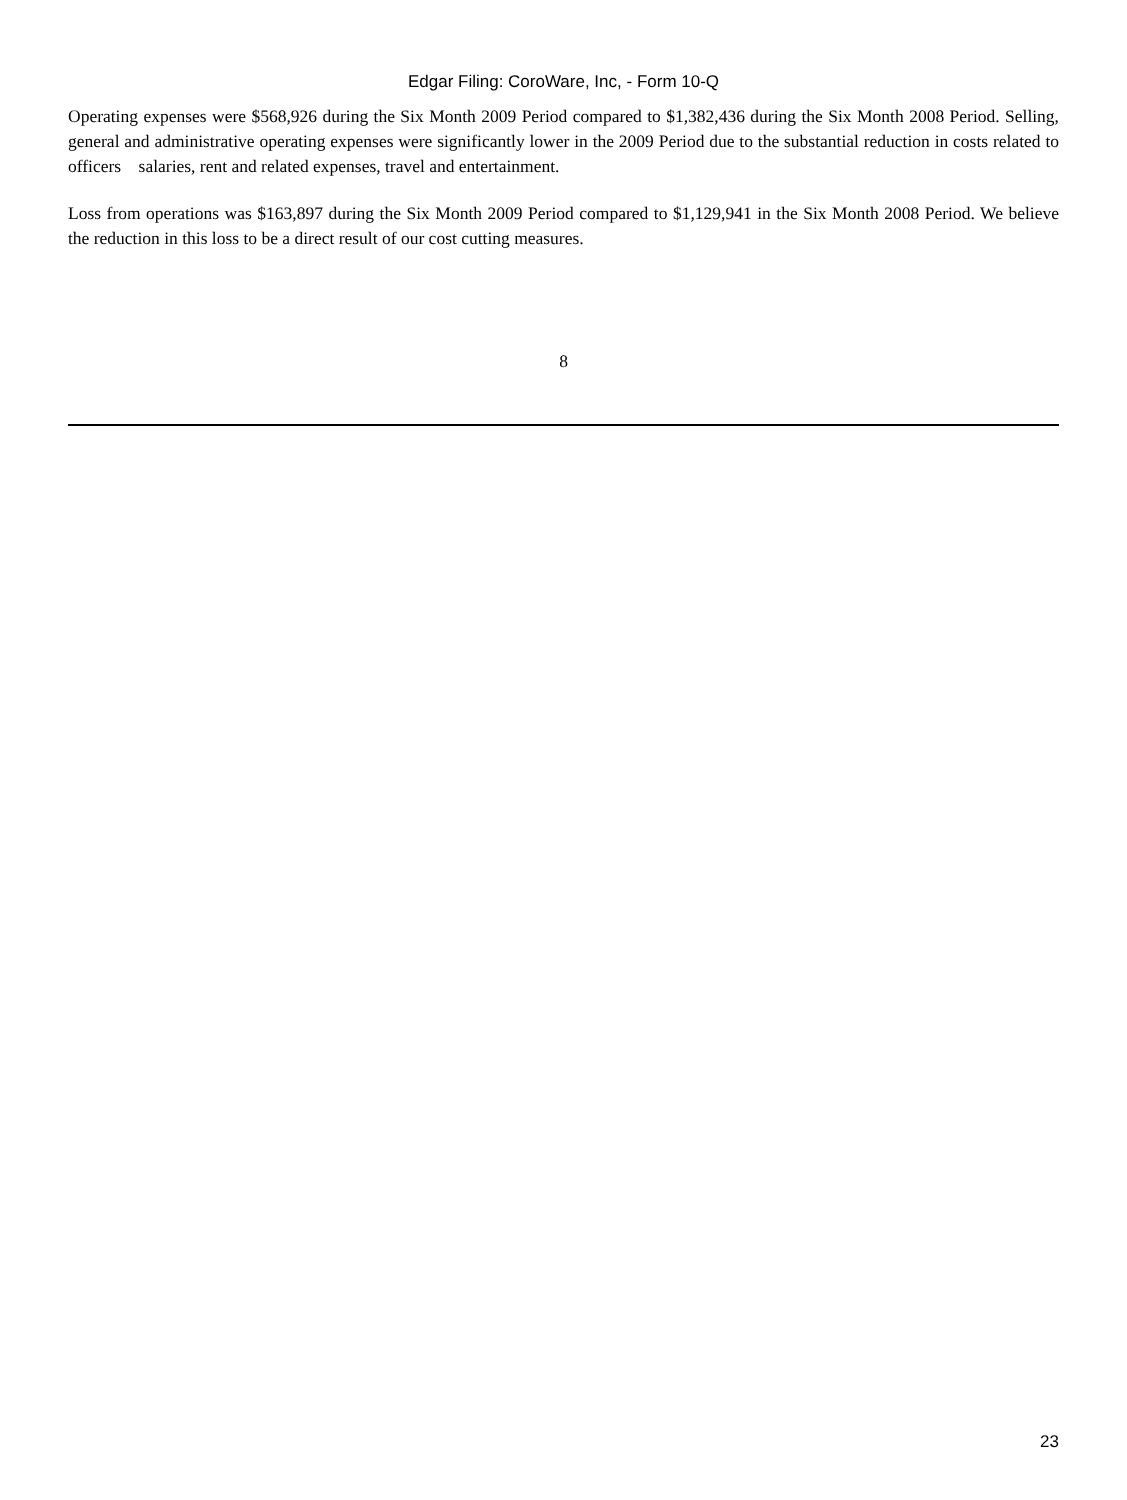Edgar Filing: CoroWare, Inc, - Form 10-Q
Operating expenses were $568,926 during the Six Month 2009 Period compared to $1,382,436 during the Six Month 2008 Period. Selling, general and administrative operating expenses were significantly lower in the 2009 Period due to the substantial reduction in costs related to officers salaries, rent and related expenses, travel and entertainment.
Loss from operations was $163,897 during the Six Month 2009 Period compared to $1,129,941 in the Six Month 2008 Period. We believe the reduction in this loss to be a direct result of our cost cutting measures.
8
23